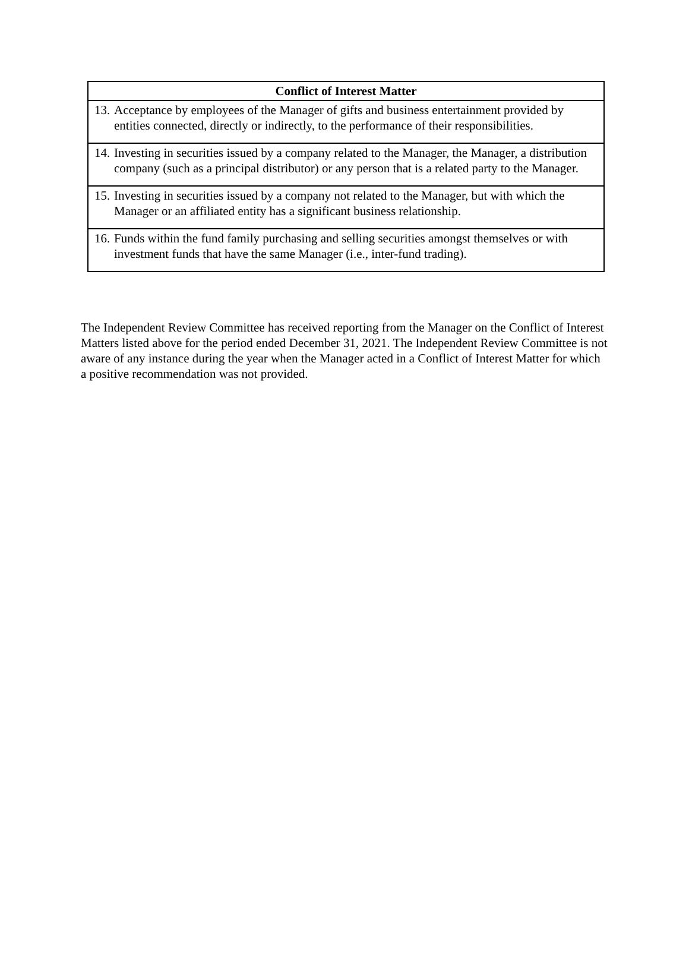| Conflict of Interest Matter |
| --- |
| 13. Acceptance by employees of the Manager of gifts and business entertainment provided by entities connected, directly or indirectly, to the performance of their responsibilities. |
| 14. Investing in securities issued by a company related to the Manager, the Manager, a distribution company (such as a principal distributor) or any person that is a related party to the Manager. |
| 15. Investing in securities issued by a company not related to the Manager, but with which the Manager or an affiliated entity has a significant business relationship. |
| 16. Funds within the fund family purchasing and selling securities amongst themselves or with investment funds that have the same Manager (i.e., inter-fund trading). |
The Independent Review Committee has received reporting from the Manager on the Conflict of Interest Matters listed above for the period ended December 31, 2021. The Independent Review Committee is not aware of any instance during the year when the Manager acted in a Conflict of Interest Matter for which a positive recommendation was not provided.